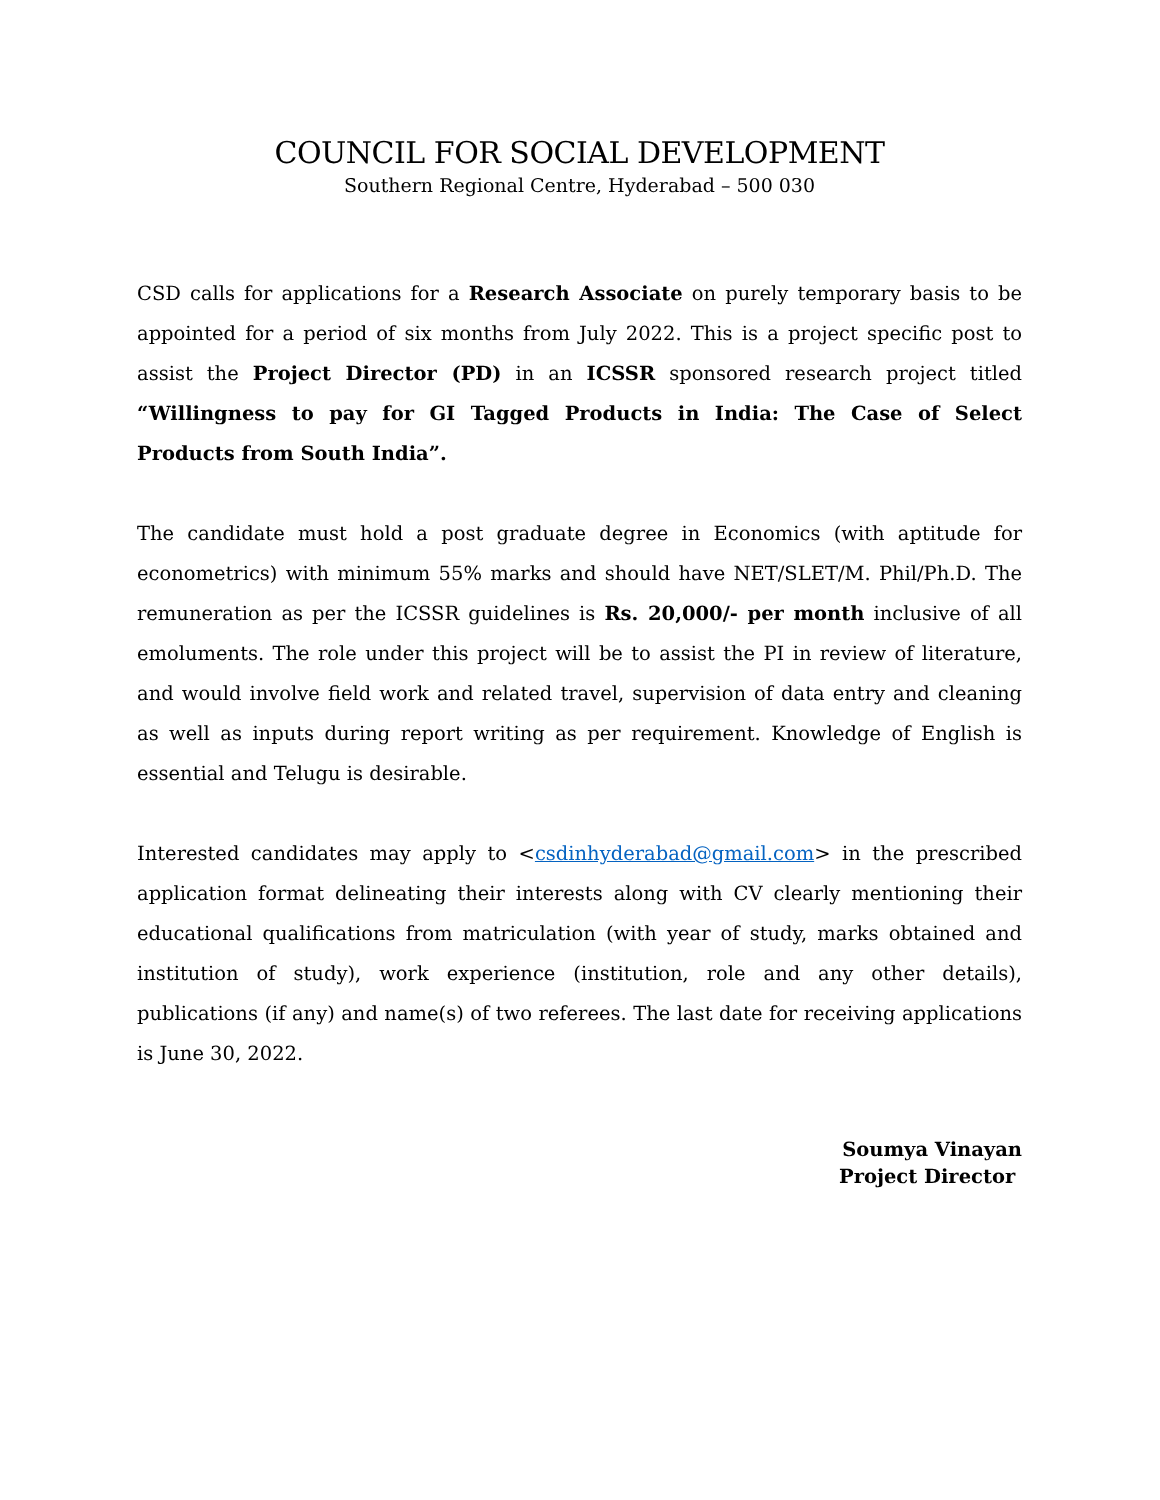COUNCIL FOR SOCIAL DEVELOPMENT
Southern Regional Centre, Hyderabad – 500 030
CSD calls for applications for a Research Associate on purely temporary basis to be appointed for a period of six months from July 2022. This is a project specific post to assist the Project Director (PD) in an ICSSR sponsored research project titled “Willingness to pay for GI Tagged Products in India: The Case of Select Products from South India”.
The candidate must hold a post graduate degree in Economics (with aptitude for econometrics) with minimum 55% marks and should have NET/SLET/M. Phil/Ph.D. The remuneration as per the ICSSR guidelines is Rs. 20,000/- per month inclusive of all emoluments. The role under this project will be to assist the PI in review of literature, and would involve field work and related travel, supervision of data entry and cleaning as well as inputs during report writing as per requirement. Knowledge of English is essential and Telugu is desirable.
Interested candidates may apply to <csdinhyderabad@gmail.com> in the prescribed application format delineating their interests along with CV clearly mentioning their educational qualifications from matriculation (with year of study, marks obtained and institution of study), work experience (institution, role and any other details), publications (if any) and name(s) of two referees. The last date for receiving applications is June 30, 2022.
Soumya Vinayan
Project Director